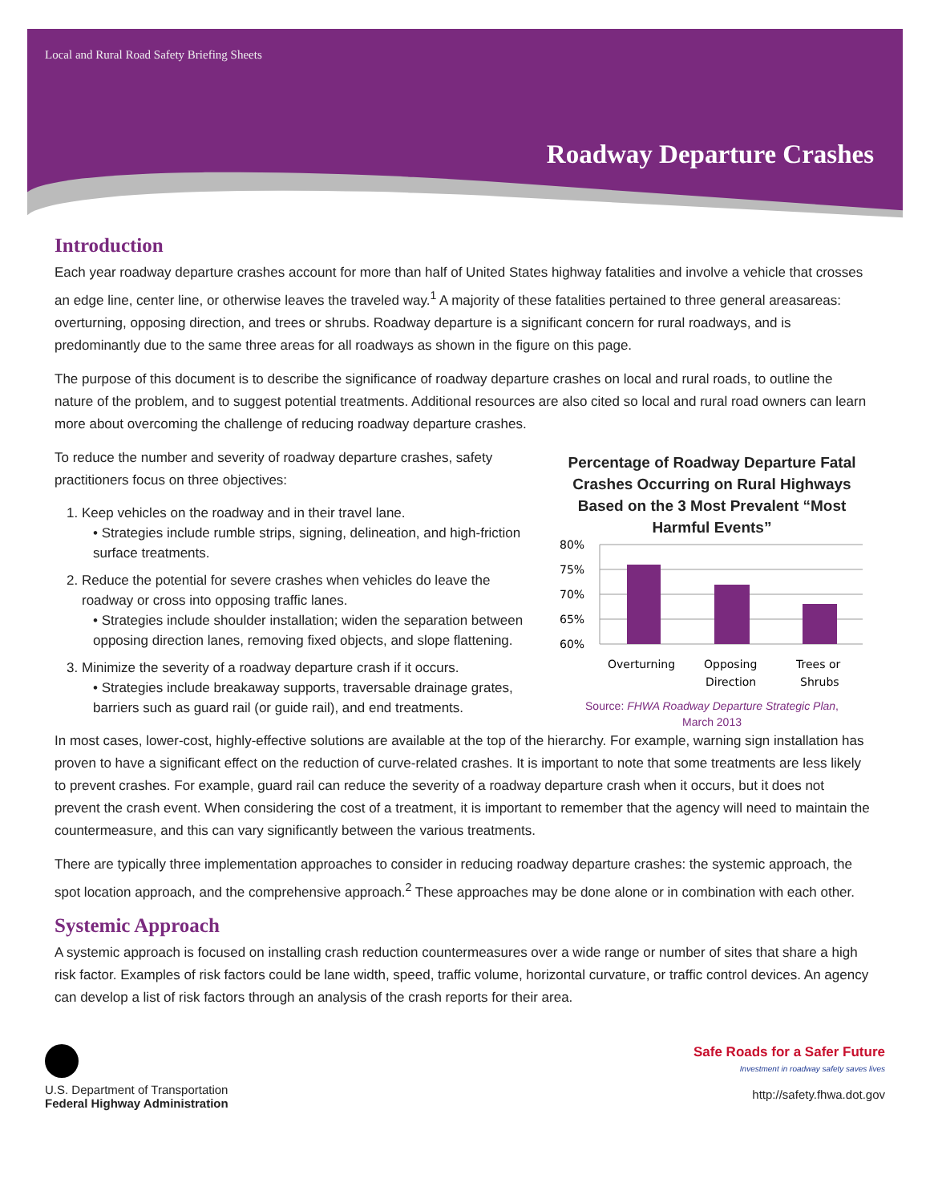Local and Rural Road Safety Briefing Sheets
Roadway Departure Crashes
Introduction
Each year roadway departure crashes account for more than half of United States highway fatalities and involve a vehicle that crosses an edge line, center line, or otherwise leaves the traveled way.<sup>1</sup> A majority of these fatalities pertained to three general areasareas: overturning, opposing direction, and trees or shrubs. Roadway departure is a significant concern for rural roadways, and is predominantly due to the same three areas for all roadways as shown in the figure on this page.
The purpose of this document is to describe the significance of roadway departure crashes on local and rural roads, to outline the nature of the problem, and to suggest potential treatments. Additional resources are also cited so local and rural road owners can learn more about overcoming the challenge of reducing roadway departure crashes.
To reduce the number and severity of roadway departure crashes, safety practitioners focus on three objectives:
1. Keep vehicles on the roadway and in their travel lane.
• Strategies include rumble strips, signing, delineation, and high-friction surface treatments.
2. Reduce the potential for severe crashes when vehicles do leave the roadway or cross into opposing traffic lanes.
• Strategies include shoulder installation; widen the separation between opposing direction lanes, removing fixed objects, and slope flattening.
3. Minimize the severity of a roadway departure crash if it occurs.
• Strategies include breakaway supports, traversable drainage grates, barriers such as guard rail (or guide rail), and end treatments.
Percentage of Roadway Departure Fatal Crashes Occurring on Rural Highways Based on the 3 Most Prevalent “Most Harmful Events”
80%
75%
70%
65%
60%
Overturning
Opposing
Direction
Trees or
Shrubs
Source: FHWA Roadway Departure Strategic Plan,
March 2013
In most cases, lower-cost, highly-effective solutions are available at the top of the hierarchy. For example, warning sign installation has proven to have a significant effect on the reduction of curve-related crashes. It is important to note that some treatments are less likely to prevent crashes. For example, guard rail can reduce the severity of a roadway departure crash when it occurs, but it does not prevent the crash event. When considering the cost of a treatment, it is important to remember that the agency will need to maintain the countermeasure, and this can vary significantly between the various treatments.
There are typically three implementation approaches to consider in reducing roadway departure crashes: the systemic approach, the spot location approach, and the comprehensive approach.<sup>2</sup> These approaches may be done alone or in combination with each other.
Systemic Approach
A systemic approach is focused on installing crash reduction countermeasures over a wide range or number of sites that share a high risk factor. Examples of risk factors could be lane width, speed, traffic volume, horizontal curvature, or traffic control devices. An agency can develop a list of risk factors through an analysis of the crash reports for their area.
U.S. Department of Transportation
Federal Highway Administration
Safe Roads for a Safer Future
Investment in roadway safety saves lives
http://safety.fhwa.dot.gov